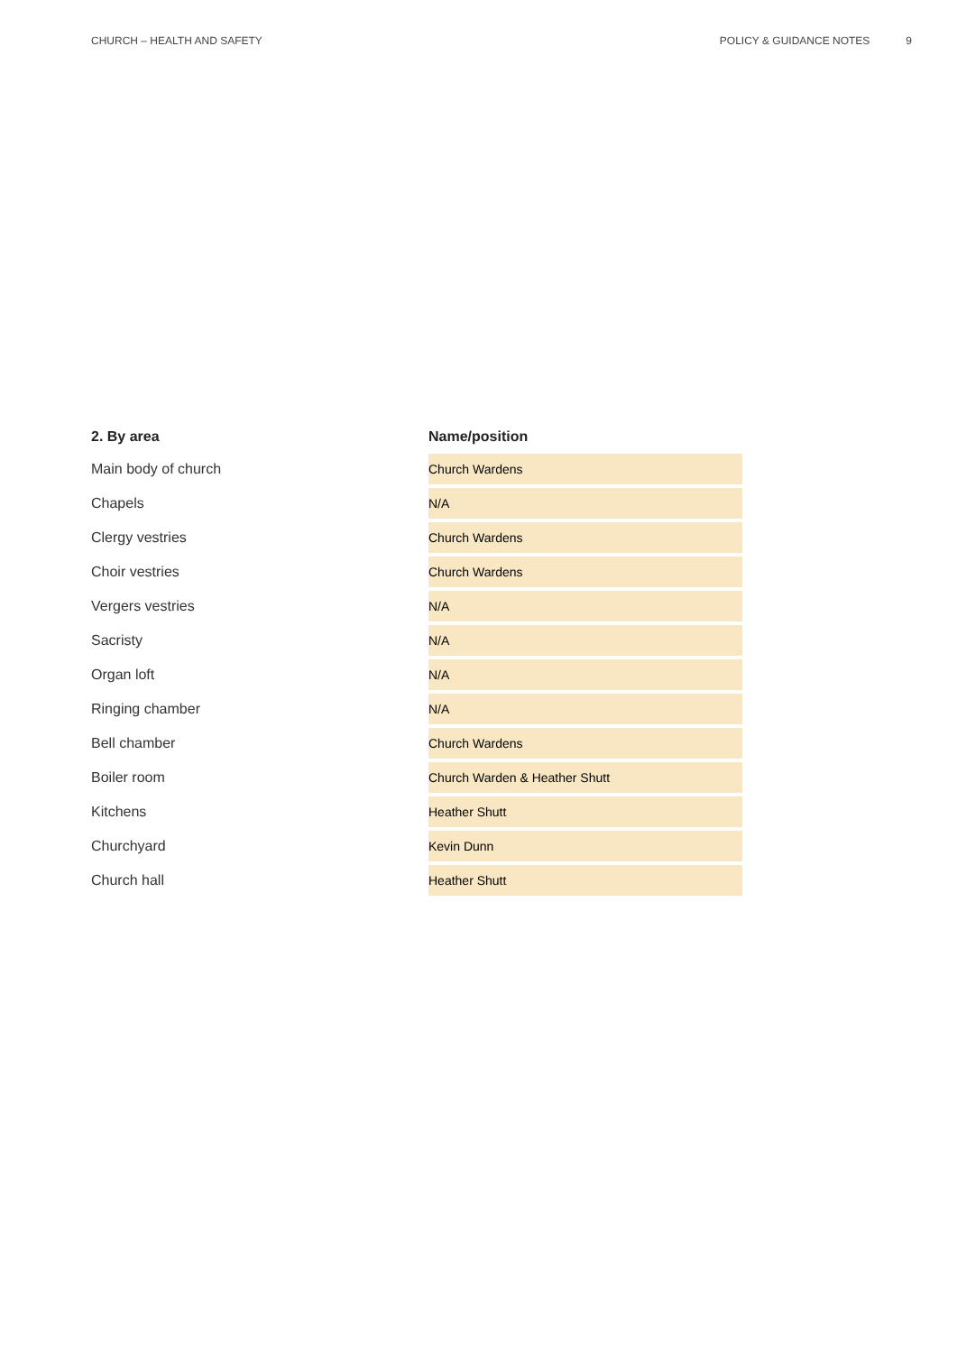CHURCH – HEALTH AND SAFETY POLICY & GUIDANCE NOTES 9
| 2. By area | Name/position |
| --- | --- |
| Main body of church | Church Wardens |
| Chapels | N/A |
| Clergy vestries | Church Wardens |
| Choir vestries | Church Wardens |
| Vergers vestries | N/A |
| Sacristy | N/A |
| Organ loft | N/A |
| Ringing chamber | N/A |
| Bell chamber | Church Wardens |
| Boiler room | Church Warden & Heather Shutt |
| Kitchens | Heather Shutt |
| Churchyard | Kevin Dunn |
| Church hall | Heather Shutt |